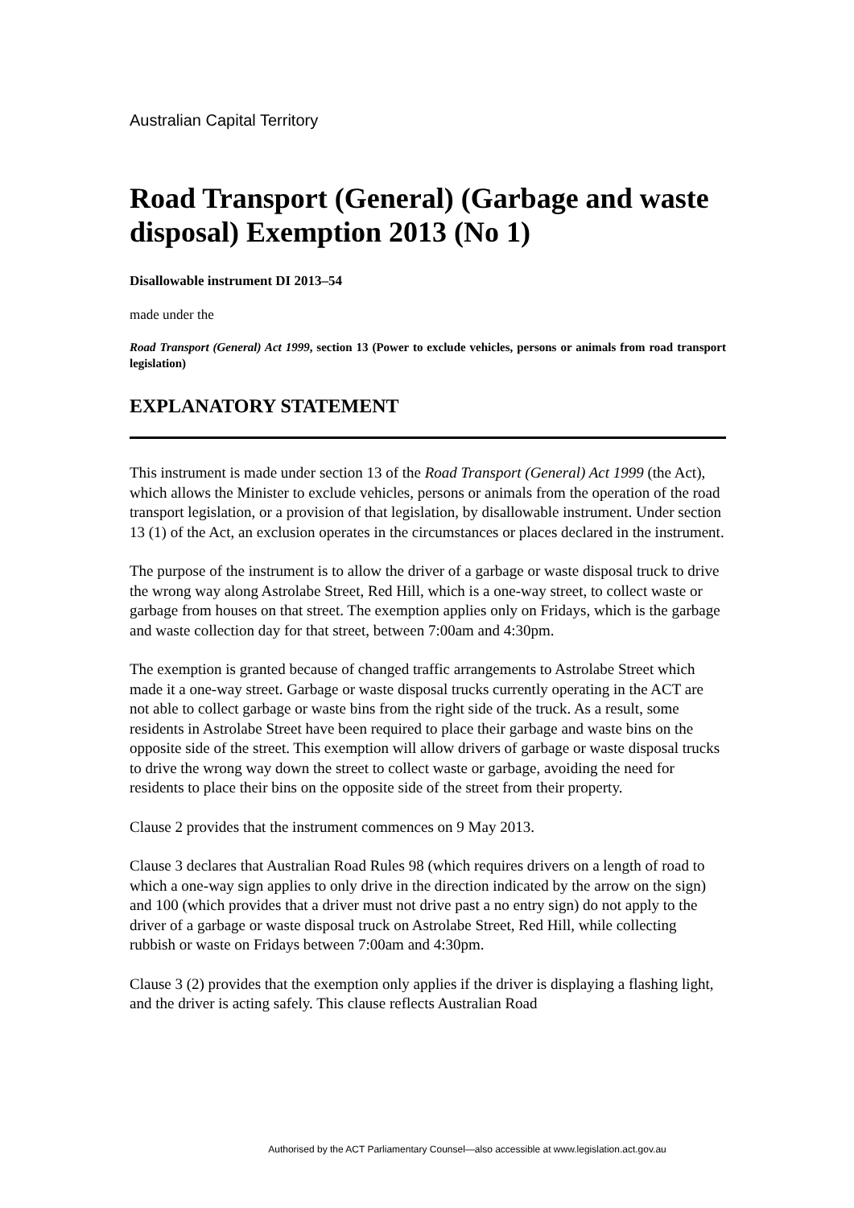Australian Capital Territory
Road Transport (General) (Garbage and waste disposal) Exemption 2013 (No 1)
Disallowable instrument DI 2013–54
made under the
Road Transport (General) Act 1999, section 13 (Power to exclude vehicles, persons or animals from road transport legislation)
EXPLANATORY STATEMENT
This instrument is made under section 13 of the Road Transport (General) Act 1999 (the Act), which allows the Minister to exclude vehicles, persons or animals from the operation of the road transport legislation, or a provision of that legislation, by disallowable instrument. Under section 13 (1) of the Act, an exclusion operates in the circumstances or places declared in the instrument.
The purpose of the instrument is to allow the driver of a garbage or waste disposal truck to drive the wrong way along Astrolabe Street, Red Hill, which is a one-way street, to collect waste or garbage from houses on that street. The exemption applies only on Fridays, which is the garbage and waste collection day for that street, between 7:00am and 4:30pm.
The exemption is granted because of changed traffic arrangements to Astrolabe Street which made it a one-way street. Garbage or waste disposal trucks currently operating in the ACT are not able to collect garbage or waste bins from the right side of the truck. As a result, some residents in Astrolabe Street have been required to place their garbage and waste bins on the opposite side of the street. This exemption will allow drivers of garbage or waste disposal trucks to drive the wrong way down the street to collect waste or garbage, avoiding the need for residents to place their bins on the opposite side of the street from their property.
Clause 2 provides that the instrument commences on 9 May 2013.
Clause 3 declares that Australian Road Rules 98 (which requires drivers on a length of road to which a one-way sign applies to only drive in the direction indicated by the arrow on the sign) and 100 (which provides that a driver must not drive past a no entry sign) do not apply to the driver of a garbage or waste disposal truck on Astrolabe Street, Red Hill, while collecting rubbish or waste on Fridays between 7:00am and 4:30pm.
Clause 3 (2) provides that the exemption only applies if the driver is displaying a flashing light, and the driver is acting safely. This clause reflects Australian Road
Authorised by the ACT Parliamentary Counsel—also accessible at www.legislation.act.gov.au